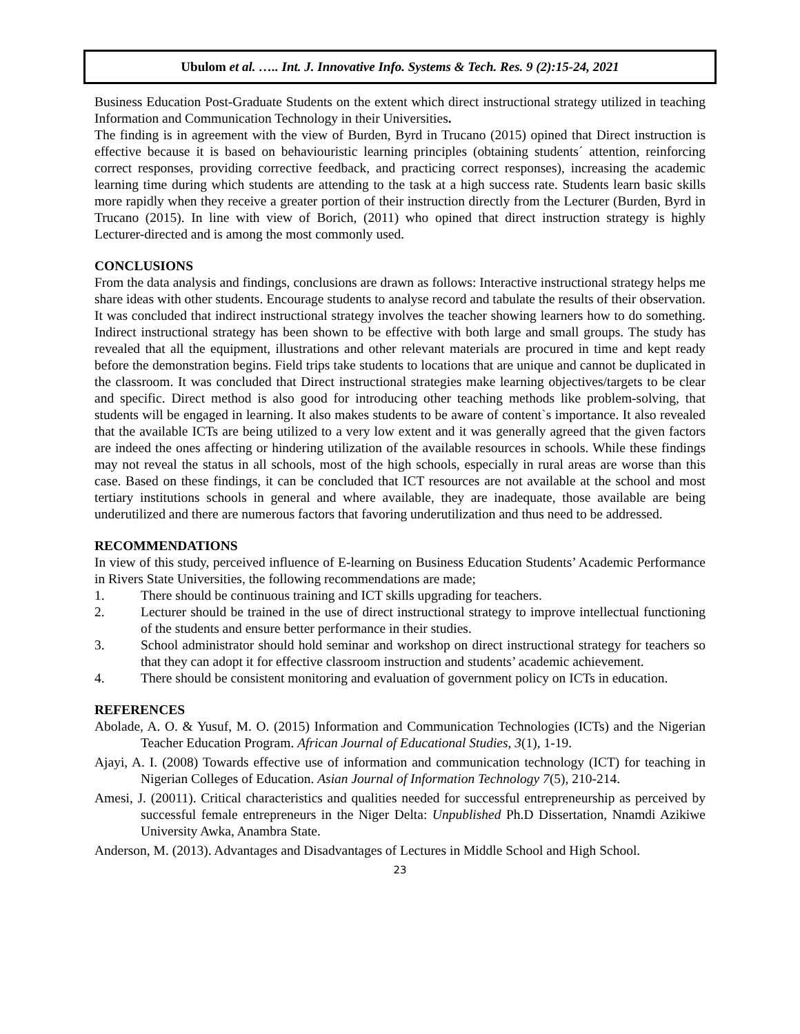Ubulom et al. ….. Int. J. Innovative Info. Systems & Tech. Res. 9 (2):15-24, 2021
Business Education Post-Graduate Students on the extent which direct instructional strategy utilized in teaching Information and Communication Technology in their Universities.
The finding is in agreement with the view of Burden, Byrd in Trucano (2015) opined that Direct instruction is effective because it is based on behaviouristic learning principles (obtaining students´ attention, reinforcing correct responses, providing corrective feedback, and practicing correct responses), increasing the academic learning time during which students are attending to the task at a high success rate. Students learn basic skills more rapidly when they receive a greater portion of their instruction directly from the Lecturer (Burden, Byrd in Trucano (2015). In line with view of Borich, (2011) who opined that direct instruction strategy is highly Lecturer-directed and is among the most commonly used.
CONCLUSIONS
From the data analysis and findings, conclusions are drawn as follows: Interactive instructional strategy helps me share ideas with other students. Encourage students to analyse record and tabulate the results of their observation. It was concluded that indirect instructional strategy involves the teacher showing learners how to do something. Indirect instructional strategy has been shown to be effective with both large and small groups. The study has revealed that all the equipment, illustrations and other relevant materials are procured in time and kept ready before the demonstration begins. Field trips take students to locations that are unique and cannot be duplicated in the classroom. It was concluded that Direct instructional strategies make learning objectives/targets to be clear and specific. Direct method is also good for introducing other teaching methods like problem-solving, that students will be engaged in learning. It also makes students to be aware of content`s importance. It also revealed that the available ICTs are being utilized to a very low extent and it was generally agreed that the given factors are indeed the ones affecting or hindering utilization of the available resources in schools. While these findings may not reveal the status in all schools, most of the high schools, especially in rural areas are worse than this case. Based on these findings, it can be concluded that ICT resources are not available at the school and most tertiary institutions schools in general and where available, they are inadequate, those available are being underutilized and there are numerous factors that favoring underutilization and thus need to be addressed.
RECOMMENDATIONS
In view of this study, perceived influence of E-learning on Business Education Students’ Academic Performance in Rivers State Universities, the following recommendations are made;
1. There should be continuous training and ICT skills upgrading for teachers.
2. Lecturer should be trained in the use of direct instructional strategy to improve intellectual functioning of the students and ensure better performance in their studies.
3. School administrator should hold seminar and workshop on direct instructional strategy for teachers so that they can adopt it for effective classroom instruction and students’ academic achievement.
4. There should be consistent monitoring and evaluation of government policy on ICTs in education.
REFERENCES
Abolade, A. O. & Yusuf, M. O. (2015) Information and Communication Technologies (ICTs) and the Nigerian Teacher Education Program. African Journal of Educational Studies, 3(1), 1-19.
Ajayi, A. I. (2008) Towards effective use of information and communication technology (ICT) for teaching in Nigerian Colleges of Education. Asian Journal of Information Technology 7(5), 210-214.
Amesi, J. (20011). Critical characteristics and qualities needed for successful entrepreneurship as perceived by successful female entrepreneurs in the Niger Delta: Unpublished Ph.D Dissertation, Nnamdi Azikiwe University Awka, Anambra State.
Anderson, M. (2013). Advantages and Disadvantages of Lectures in Middle School and High School.
23